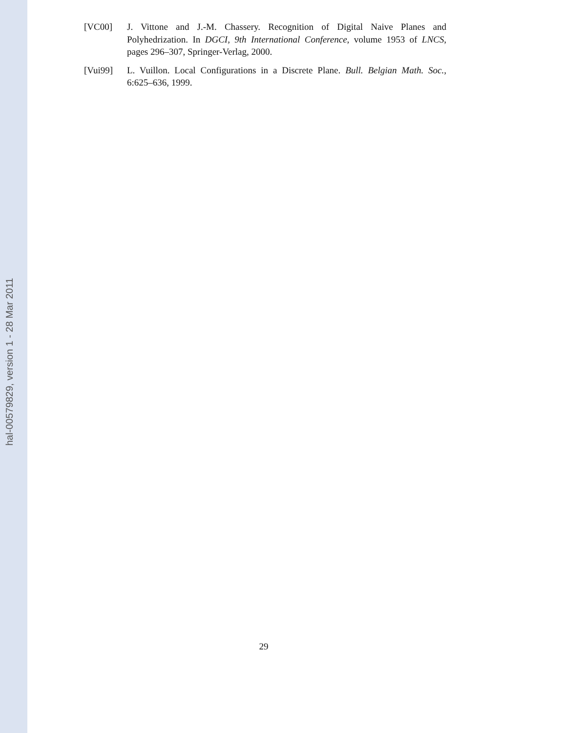hal-00579829, version 1 - 28 Mar 2011
[VC00] J. Vittone and J.-M. Chassery. Recognition of Digital Naive Planes and Polyhedrization. In DGCI, 9th International Conference, volume 1953 of LNCS, pages 296–307, Springer-Verlag, 2000.
[Vui99] L. Vuillon. Local Configurations in a Discrete Plane. Bull. Belgian Math. Soc., 6:625–636, 1999.
29